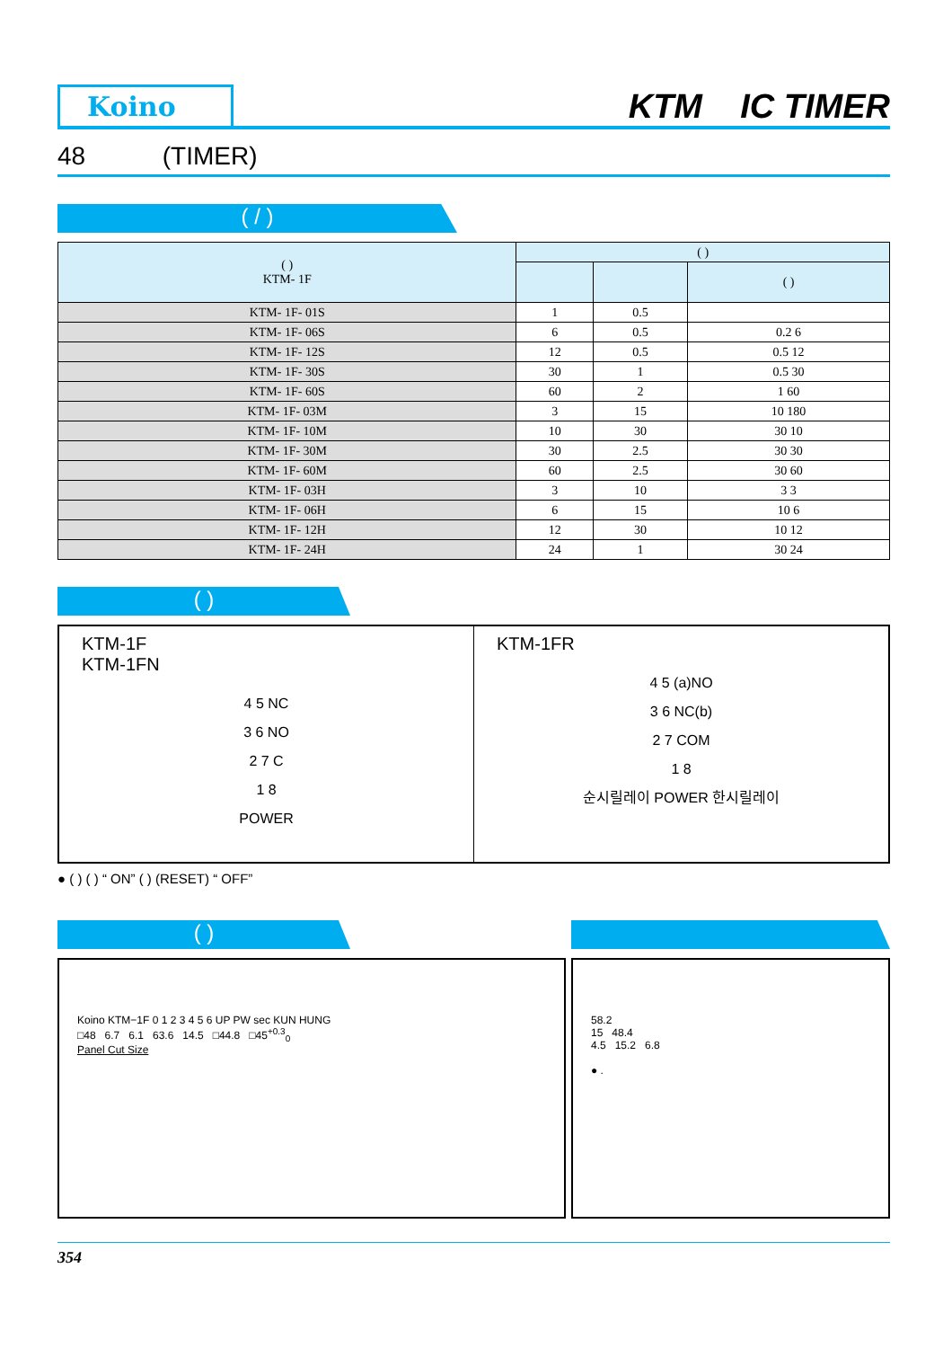Koino
KTM IC TIMER
48 (TIMER)
( / )
| ( ) KTM- 1F | ( ) | | |
| --- | --- | --- | --- |
| | | | ( ) |
| KTM- 1F- 01S | 1 | 0.5 | |
| KTM- 1F- 06S | 6 | 0.5 | 0.2 6 |
| KTM- 1F- 12S | 12 | 0.5 | 0.5 12 |
| KTM- 1F- 30S | 30 | 1 | 0.5 30 |
| KTM- 1F- 60S | 60 | 2 | 1 60 |
| KTM- 1F- 03M | 3 | 15 | 10 180 |
| KTM- 1F- 10M | 10 | 30 | 30 10 |
| KTM- 1F- 30M | 30 | 2.5 | 30 30 |
| KTM- 1F- 60M | 60 | 2.5 | 30 60 |
| KTM- 1F- 03H | 3 | 10 | 3 3 |
| KTM- 1F- 06H | 6 | 15 | 10 6 |
| KTM- 1F- 12H | 12 | 30 | 10 12 |
| KTM- 1F- 24H | 24 | 1 | 30 24 |
( )
KTM-1F
KTM-1FN
4 5 NC
3 6 NO
2 7 C
1 8
POWER
KTM-1FR
4 5 (a)NO
3 6 NC(b)
2 7 COM
1 8
순시릴레이 POWER 한시릴레이
● ( ) ( ) “ ON” ( ) (RESET) “ OFF”
( )
Koino KTM−1F 0 1 2 3 4 5 6 UP PW sec KUN HUNG
□48 6.7 6.1 63.6 14.5 □44.8 □45<sup>+0.3</sup><sub>0</sub>
Panel Cut Size
58.2
15 48.4
4.5 15.2 6.8
● .
354